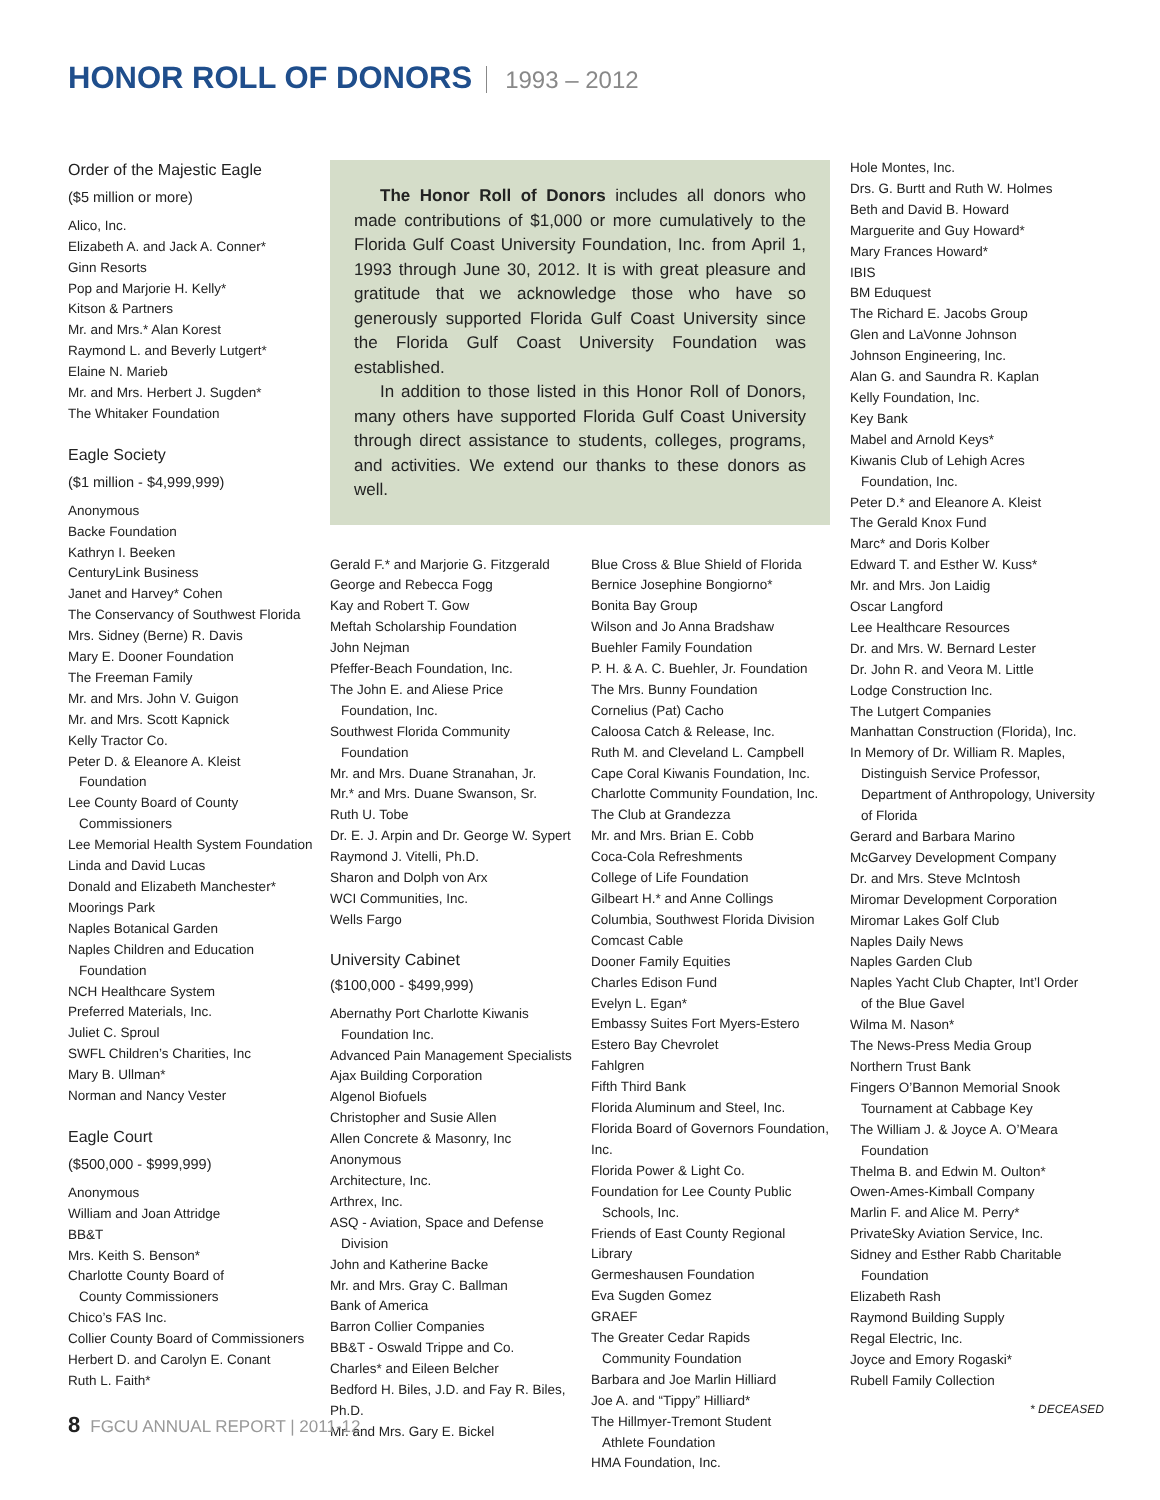HONOR ROLL OF DONORS
1993 – 2012
Order of the Majestic Eagle
($5 million or more)
Alico, Inc.
Elizabeth A. and Jack A. Conner*
Ginn Resorts
Pop and Marjorie H. Kelly*
Kitson & Partners
Mr. and Mrs.* Alan Korest
Raymond L. and Beverly Lutgert*
Elaine N. Marieb
Mr. and Mrs. Herbert J. Sugden*
The Whitaker Foundation
Eagle Society
($1 million - $4,999,999)
Anonymous
Backe Foundation
Kathryn I. Beeken
CenturyLink Business
Janet and Harvey* Cohen
The Conservancy of Southwest Florida
Mrs. Sidney (Berne) R. Davis
Mary E. Dooner Foundation
The Freeman Family
Mr. and Mrs. John V. Guigon
Mr. and Mrs. Scott Kapnick
Kelly Tractor Co.
Peter D. & Eleanore A. Kleist
Foundation
Lee County Board of County
Commissioners
Lee Memorial Health System Foundation
Linda and David Lucas
Donald and Elizabeth Manchester*
Moorings Park
Naples Botanical Garden
Naples Children and Education
Foundation
NCH Healthcare System
Preferred Materials, Inc.
Juliet C. Sproul
SWFL Children’s Charities, Inc
Mary B. Ullman*
Norman and Nancy Vester
Eagle Court
($500,000 - $999,999)
Anonymous
William and Joan Attridge
BB&T
Mrs. Keith S. Benson*
Charlotte County Board of
County Commissioners
Chico’s FAS Inc.
Collier County Board of Commissioners
Herbert D. and Carolyn E. Conant
Ruth L. Faith*
The Honor Roll of Donors includes all donors who made contributions of $1,000 or more cumulatively to the Florida Gulf Coast University Foundation, Inc. from April 1, 1993 through June 30, 2012. It is with great pleasure and gratitude that we acknowledge those who have so generously supported Florida Gulf Coast University since the Florida Gulf Coast University Foundation was established.
In addition to those listed in this Honor Roll of Donors, many others have supported Florida Gulf Coast University through direct assistance to students, colleges, programs, and activities. We extend our thanks to these donors as well.
Gerald F.* and Marjorie G. Fitzgerald
George and Rebecca Fogg
Kay and Robert T. Gow
Meftah Scholarship Foundation
John Nejman
Pfeffer-Beach Foundation, Inc.
The John E. and Aliese Price
Foundation, Inc.
Southwest Florida Community
Foundation
Mr. and Mrs. Duane Stranahan, Jr.
Mr.* and Mrs. Duane Swanson, Sr.
Ruth U. Tobe
Dr. E. J. Arpin and Dr. George W. Sypert
Raymond J. Vitelli, Ph.D.
Sharon and Dolph von Arx
WCI Communities, Inc.
Wells Fargo
University Cabinet
($100,000 - $499,999)
Abernathy Port Charlotte Kiwanis
Foundation Inc.
Advanced Pain Management Specialists
Ajax Building Corporation
Algenol Biofuels
Christopher and Susie Allen
Allen Concrete & Masonry, Inc
Anonymous
Architecture, Inc.
Arthrex, Inc.
ASQ - Aviation, Space and Defense
Division
John and Katherine Backe
Mr. and Mrs. Gray C. Ballman
Bank of America
Barron Collier Companies
BB&T - Oswald Trippe and Co.
Charles* and Eileen Belcher
Bedford H. Biles, J.D. and Fay R. Biles, Ph.D.
Mr. and Mrs. Gary E. Bickel
Blue Cross & Blue Shield of Florida
Bernice Josephine Bongiorno*
Bonita Bay Group
Wilson and Jo Anna Bradshaw
Buehler Family Foundation
P. H. & A. C. Buehler, Jr. Foundation
The Mrs. Bunny Foundation
Cornelius (Pat) Cacho
Caloosa Catch & Release, Inc.
Ruth M. and Cleveland L. Campbell
Cape Coral Kiwanis Foundation, Inc.
Charlotte Community Foundation, Inc.
The Club at Grandezza
Mr. and Mrs. Brian E. Cobb
Coca-Cola Refreshments
College of Life Foundation
Gilbeart H.* and Anne Collings
Columbia, Southwest Florida Division
Comcast Cable
Dooner Family Equities
Charles Edison Fund
Evelyn L. Egan*
Embassy Suites Fort Myers-Estero
Estero Bay Chevrolet
Fahlgren
Fifth Third Bank
Florida Aluminum and Steel, Inc.
Florida Board of Governors Foundation, Inc.
Florida Power & Light Co.
Foundation for Lee County Public
Schools, Inc.
Friends of East County Regional Library
Germeshausen Foundation
Eva Sugden Gomez
GRAEF
The Greater Cedar Rapids
Community Foundation
Barbara and Joe Marlin Hilliard
Joe A. and “Tippy” Hilliard*
The Hillmyer-Tremont Student
Athlete Foundation
HMA Foundation, Inc.
Hole Montes, Inc.
Drs. G. Burtt and Ruth W. Holmes
Beth and David B. Howard
Marguerite and Guy Howard*
Mary Frances Howard*
IBIS
BM Eduquest
The Richard E. Jacobs Group
Glen and LaVonne Johnson
Johnson Engineering, Inc.
Alan G. and Saundra R. Kaplan
Kelly Foundation, Inc.
Key Bank
Mabel and Arnold Keys*
Kiwanis Club of Lehigh Acres
Foundation, Inc.
Peter D.* and Eleanore A. Kleist
The Gerald Knox Fund
Marc* and Doris Kolber
Edward T. and Esther W. Kuss*
Mr. and Mrs. Jon Laidig
Oscar Langford
Lee Healthcare Resources
Dr. and Mrs. W. Bernard Lester
Dr. John R. and Veora M. Little
Lodge Construction Inc.
The Lutgert Companies
Manhattan Construction (Florida), Inc.
In Memory of Dr. William R. Maples,
Distinguish Service Professor,
Department of Anthropology, University
of Florida
Gerard and Barbara Marino
McGarvey Development Company
Dr. and Mrs. Steve McIntosh
Miromar Development Corporation
Miromar Lakes Golf Club
Naples Daily News
Naples Garden Club
Naples Yacht Club Chapter, Int’l Order
of the Blue Gavel
Wilma M. Nason*
The News-Press Media Group
Northern Trust Bank
Fingers O’Bannon Memorial Snook
Tournament at Cabbage Key
The William J. & Joyce A. O’Meara
Foundation
Thelma B. and Edwin M. Oulton*
Owen-Ames-Kimball Company
Marlin F. and Alice M. Perry*
PrivateSky Aviation Service, Inc.
Sidney and Esther Rabb Charitable
Foundation
Elizabeth Rash
Raymond Building Supply
Regal Electric, Inc.
Joyce and Emory Rogaski*
Rubell Family Collection
* DECEASED
8 FGCU ANNUAL REPORT | 2011-12